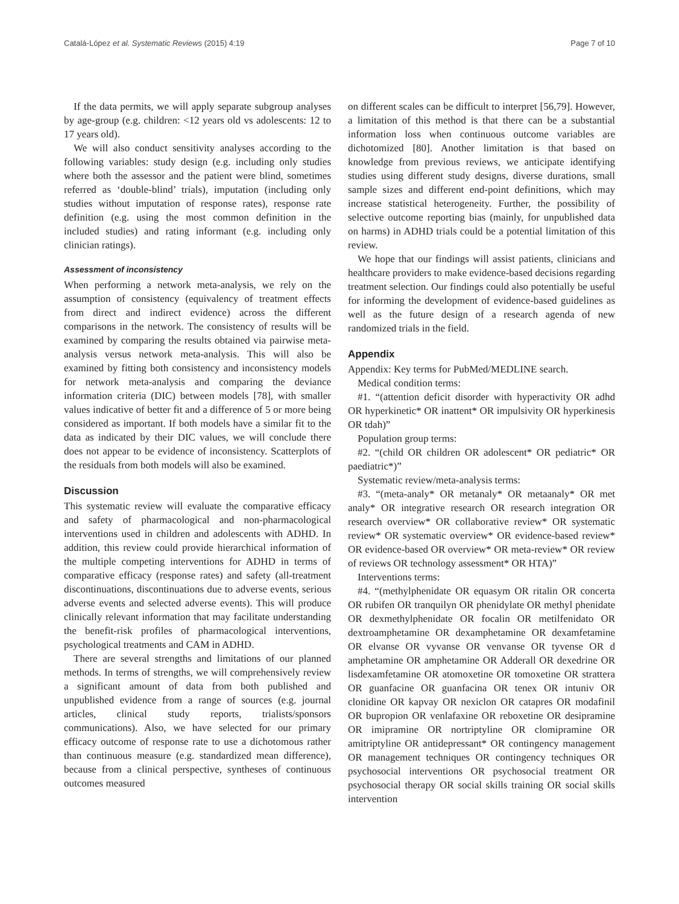Catalá-López et al. Systematic Reviews (2015) 4:19 Page 7 of 10
If the data permits, we will apply separate subgroup analyses by age-group (e.g. children: <12 years old vs adolescents: 12 to 17 years old).
We will also conduct sensitivity analyses according to the following variables: study design (e.g. including only studies where both the assessor and the patient were blind, sometimes referred as ‘double-blind’ trials), imputation (including only studies without imputation of response rates), response rate definition (e.g. using the most common definition in the included studies) and rating informant (e.g. including only clinician ratings).
Assessment of inconsistency
When performing a network meta-analysis, we rely on the assumption of consistency (equivalency of treatment effects from direct and indirect evidence) across the different comparisons in the network. The consistency of results will be examined by comparing the results obtained via pairwise meta-analysis versus network meta-analysis. This will also be examined by fitting both consistency and inconsistency models for network meta-analysis and comparing the deviance information criteria (DIC) between models [78], with smaller values indicative of better fit and a difference of 5 or more being considered as important. If both models have a similar fit to the data as indicated by their DIC values, we will conclude there does not appear to be evidence of inconsistency. Scatterplots of the residuals from both models will also be examined.
Discussion
This systematic review will evaluate the comparative efficacy and safety of pharmacological and non-pharmacological interventions used in children and adolescents with ADHD. In addition, this review could provide hierarchical information of the multiple competing interventions for ADHD in terms of comparative efficacy (response rates) and safety (all-treatment discontinuations, discontinuations due to adverse events, serious adverse events and selected adverse events). This will produce clinically relevant information that may facilitate understanding the benefit-risk profiles of pharmacological interventions, psychological treatments and CAM in ADHD.
There are several strengths and limitations of our planned methods. In terms of strengths, we will comprehensively review a significant amount of data from both published and unpublished evidence from a range of sources (e.g. journal articles, clinical study reports, trialists/sponsors communications). Also, we have selected for our primary efficacy outcome of response rate to use a dichotomous rather than continuous measure (e.g. standardized mean difference), because from a clinical perspective, syntheses of continuous outcomes measured
on different scales can be difficult to interpret [56,79]. However, a limitation of this method is that there can be a substantial information loss when continuous outcome variables are dichotomized [80]. Another limitation is that based on knowledge from previous reviews, we anticipate identifying studies using different study designs, diverse durations, small sample sizes and different end-point definitions, which may increase statistical heterogeneity. Further, the possibility of selective outcome reporting bias (mainly, for unpublished data on harms) in ADHD trials could be a potential limitation of this review.
We hope that our findings will assist patients, clinicians and healthcare providers to make evidence-based decisions regarding treatment selection. Our findings could also potentially be useful for informing the development of evidence-based guidelines as well as the future design of a research agenda of new randomized trials in the field.
Appendix
Appendix: Key terms for PubMed/MEDLINE search.
Medical condition terms:
#1. “(attention deficit disorder with hyperactivity OR adhd OR hyperkinetic* OR inattent* OR impulsivity OR hyperkinesis OR tdah)”
Population group terms:
#2. “(child OR children OR adolescent* OR pediatric* OR paediatric*)”
Systematic review/meta-analysis terms:
#3. “(meta-analy* OR metanaly* OR metaanaly* OR met analy* OR integrative research OR research integration OR research overview* OR collaborative review* OR systematic review* OR systematic overview* OR evidence-based review* OR evidence-based OR overview* OR meta-review* OR review of reviews OR technology assessment* OR HTA)”
Interventions terms:
#4. “(methylphenidate OR equasym OR ritalin OR concerta OR rubifen OR tranquilyn OR phenidylate OR methyl phenidate OR dexmethylphenidate OR focalin OR metilfenidato OR dextroamphetamine OR dexamphetamine OR dexamfetamine OR elvanse OR vyvanse OR venvanse OR tyvense OR d amphetamine OR amphetamine OR Adderall OR dexedrine OR lisdexamfetamine OR atomoxetine OR tomoxetine OR strattera OR guanfacine OR guanfacina OR tenex OR intuniv OR clonidine OR kapvay OR nexiclon OR catapres OR modafinil OR bupropion OR venlafaxine OR reboxetine OR desipramine OR imipramine OR nortriptyline OR clomipramine OR amitriptyline OR antidepressant* OR contingency management OR management techniques OR contingency techniques OR psychosocial interventions OR psychosocial treatment OR psychosocial therapy OR social skills training OR social skills intervention